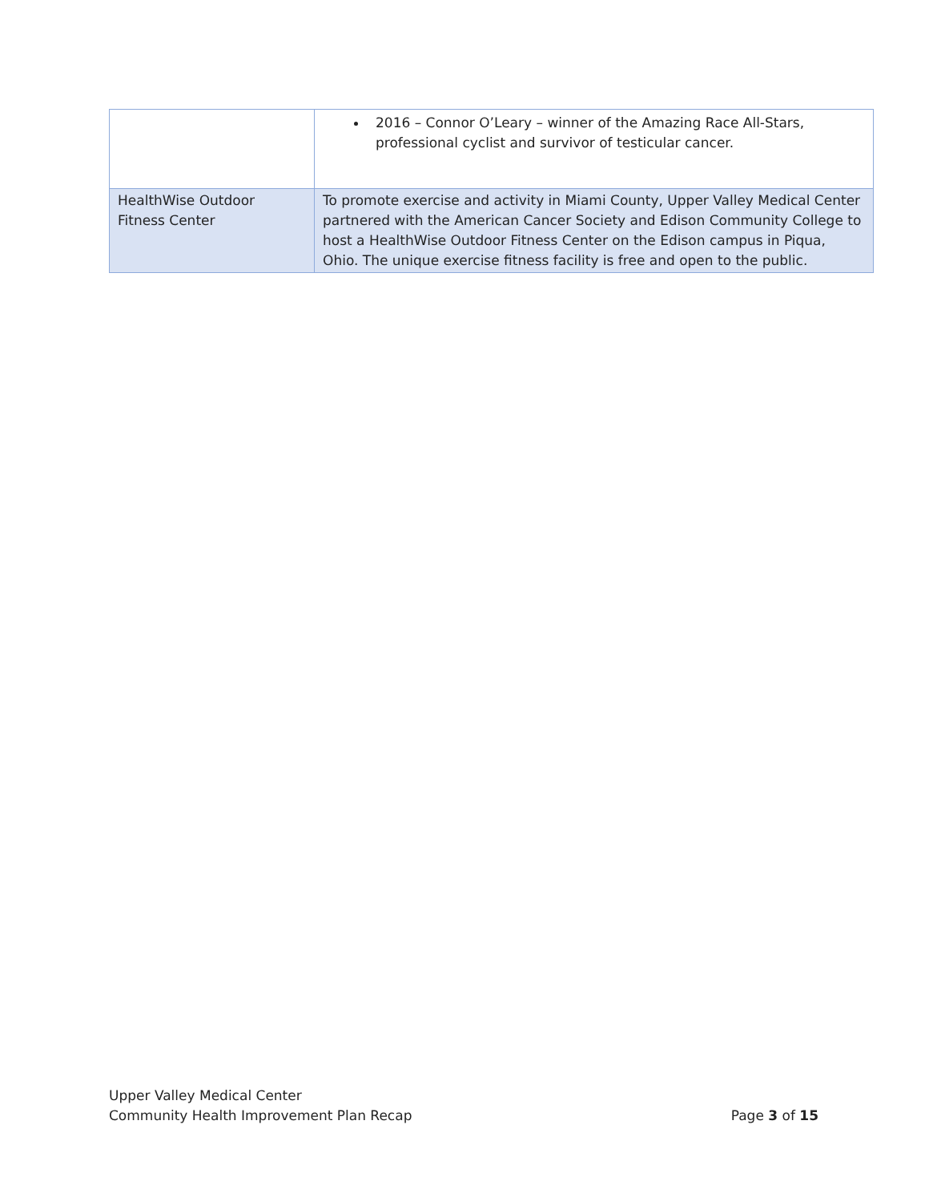| | 2016 – Connor O’Leary – winner of the Amazing Race All-Stars, professional cyclist and survivor of testicular cancer. |
| HealthWise Outdoor Fitness Center | To promote exercise and activity in Miami County, Upper Valley Medical Center partnered with the American Cancer Society and Edison Community College to host a HealthWise Outdoor Fitness Center on the Edison campus in Piqua, Ohio. The unique exercise fitness facility is free and open to the public. |
Upper Valley Medical Center
Community Health Improvement Plan Recap Page 3 of 15